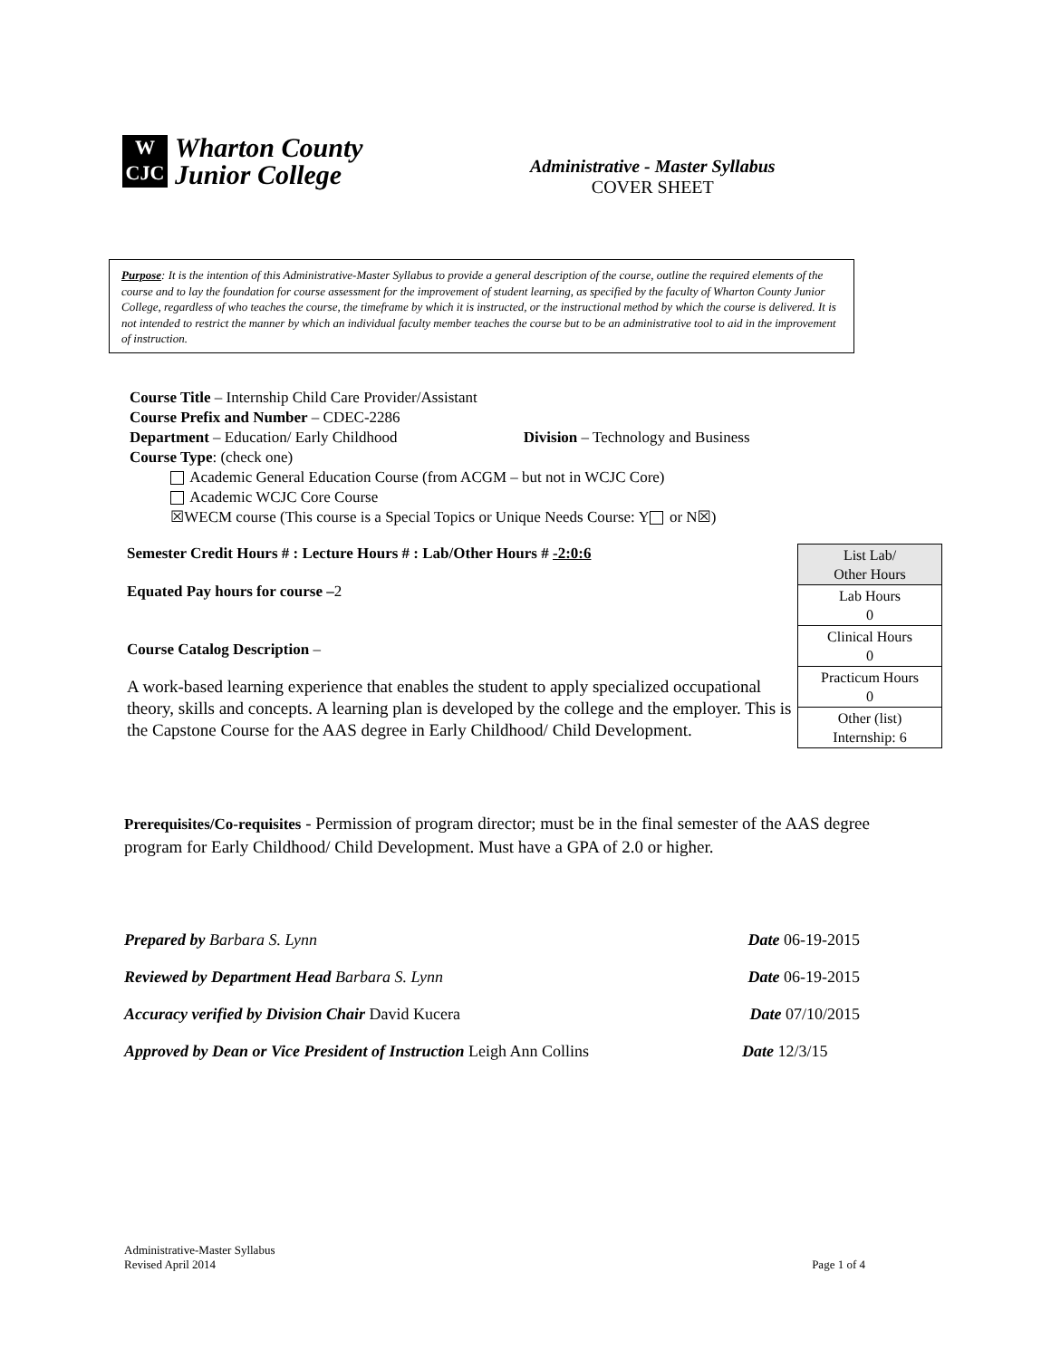W
CJC
Wharton County
Junior College
Administrative - Master Syllabus
COVER SHEET
Purpose: It is the intention of this Administrative-Master Syllabus to provide a general description of the course, outline the required elements of the course and to lay the foundation for course assessment for the improvement of student learning, as specified by the faculty of Wharton County Junior College, regardless of who teaches the course, the timeframe by which it is instructed, or the instructional method by which the course is delivered. It is not intended to restrict the manner by which an individual faculty member teaches the course but to be an administrative tool to aid in the improvement of instruction.
Course Title – Internship Child Care Provider/Assistant
Course Prefix and Number – CDEC-2286
Department – Education/ Early Childhood Division – Technology and Business
Course Type: (check one)
Academic General Education Course (from ACGM – but not in WCJC Core)
Academic WCJC Core Course
☒WECM course (This course is a Special Topics or Unique Needs Course: Y or N☒)
Semester Credit Hours # : Lecture Hours # : Lab/Other Hours # -2:0:6
Equated Pay hours for course –2
Course Catalog Description –
A work-based learning experience that enables the student to apply specialized occupational theory, skills and concepts. A learning plan is developed by the college and the employer. This is the Capstone Course for the AAS degree in Early Childhood/ Child Development.
| List Lab/ Other Hours |
| Lab Hours 0 |
| Clinical Hours 0 |
| Practicum Hours 0 |
| Other (list) Internship: 6 |
Prerequisites/Co-requisites - Permission of program director; must be in the final semester of the AAS degree program for Early Childhood/ Child Development. Must have a GPA of 2.0 or higher.
Prepared by Barbara S. Lynn Date 06-19-2015
Reviewed by Department Head Barbara S. Lynn Date 06-19-2015
Accuracy verified by Division Chair David Kucera Date 07/10/2015
Approved by Dean or Vice President of Instruction Leigh Ann Collins Date 12/3/15
Administrative-Master Syllabus
Revised April 2014
Page 1 of 4